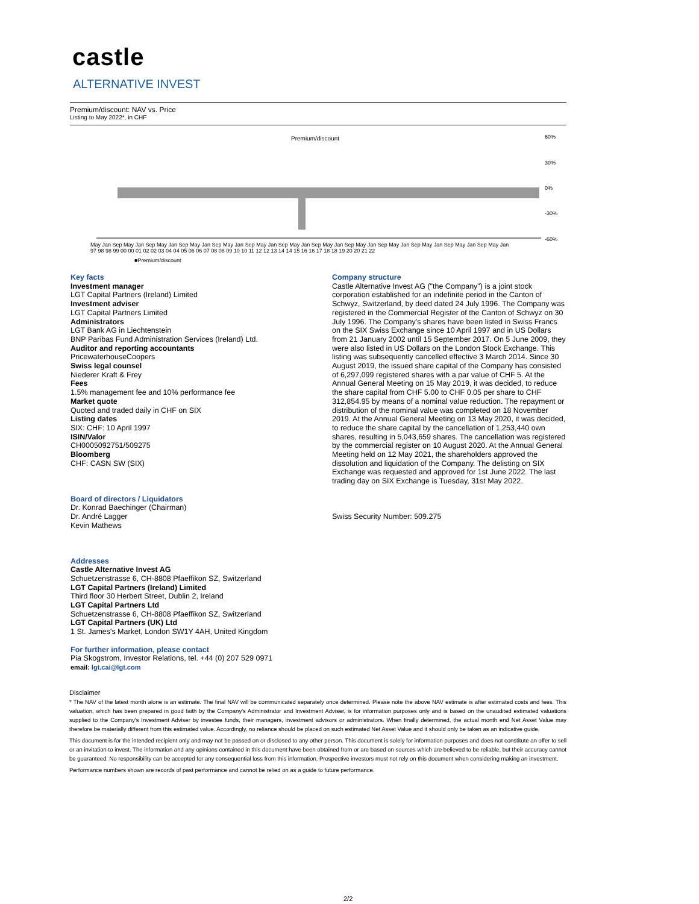castle
ALTERNATIVE INVEST
Premium/discount: NAV vs. Price
Listing to May 2022*, in CHF
Premium/discount 60%
30%
0%
-30%
-60%
May Jan Sep May Jan Sep May Jan Sep May Jan Sep May Jan Sep May Jan Sep May Jan Sep May Jan Sep May Jan Sep May Jan Sep May Jan Sep May Jan Sep May Jan
97 98 98 99 00 00 01 02 02 03 04 04 05 06 06 07 08 08 09 10 10 11 12 12 13 14 14 15 16 16 17 18 18 19 20 20 21 22
■Premium/discount
Key facts
Investment manager
LGT Capital Partners (Ireland) Limited
Investment adviser
LGT Capital Partners Limited
Administrators
LGT Bank AG in Liechtenstein
BNP Paribas Fund Administration Services (Ireland) Ltd.
Auditor and reporting accountants
PricewaterhouseCoopers
Swiss legal counsel
Niederer Kraft & Frey
Fees
1.5% management fee and 10% performance fee
Market quote
Quoted and traded daily in CHF on SIX
Listing dates
SIX: CHF: 10 April 1997
ISIN/Valor
CH0005092751/509275
Bloomberg
CHF: CASN SW (SIX)
Board of directors / Liquidators
Dr. Konrad Baechinger (Chairman)
Dr. André Lagger
Kevin Mathews
Addresses
Castle Alternative Invest AG
Schuetzenstrasse 6, CH-8808 Pfaeffikon SZ, Switzerland
LGT Capital Partners (Ireland) Limited
Third floor 30 Herbert Street, Dublin 2, Ireland
LGT Capital Partners Ltd
Schuetzenstrasse 6, CH-8808 Pfaeffikon SZ, Switzerland
LGT Capital Partners (UK) Ltd
1 St. James's Market, London SW1Y 4AH, United Kingdom
For further information, please contact
Pia Skogstrom, Investor Relations, tel. +44 (0) 207 529 0971
email: lgt.cai@lgt.com
Company structure
Castle Alternative Invest AG ("the Company") is a joint stock corporation established for an indefinite period in the Canton of Schwyz, Switzerland, by deed dated 24 July 1996. The Company was registered in the Commercial Register of the Canton of Schwyz on 30 July 1996. The Company's shares have been listed in Swiss Francs on the SIX Swiss Exchange since 10 April 1997 and in US Dollars from 21 January 2002 until 15 September 2017. On 5 June 2009, they were also listed in US Dollars on the London Stock Exchange. This listing was subsequently cancelled effective 3 March 2014. Since 30 August 2019, the issued share capital of the Company has consisted of 6,297,099 registered shares with a par value of CHF 5. At the Annual General Meeting on 15 May 2019, it was decided, to reduce the share capital from CHF 5.00 to CHF 0.05 per share to CHF 312,854.95 by means of a nominal value reduction. The repayment or distribution of the nominal value was completed on 18 November 2019. At the Annual General Meeting on 13 May 2020, it was decided, to reduce the share capital by the cancellation of 1,253,440 own shares, resulting in 5,043,659 shares. The cancellation was registered by the commercial register on 10 August 2020. At the Annual General Meeting held on 12 May 2021, the shareholders approved the dissolution and liquidation of the Company. The delisting on SIX Exchange was requested and approved for 1st June 2022. The last trading day on SIX Exchange is Tuesday, 31st May 2022.
Swiss Security Number: 509.275
Disclaimer
* The NAV of the latest month alone is an estimate. The final NAV will be communicated separately once determined. Please note the above NAV estimate is after estimated costs and fees. This valuation, which has been prepared in good faith by the Company's Administrator and Investment Adviser, is for information purposes only and is based on the unaudited estimated valuations supplied to the Company's Investment Adviser by investee funds, their managers, investment advisors or administrators. When finally determined, the actual month end Net Asset Value may therefore be materially different from this estimated value. Accordingly, no reliance should be placed on such estimated Net Asset Value and it should only be taken as an indicative guide.
This document is for the intended recipient only and may not be passed on or disclosed to any other person. This document is solely for information purposes and does not constitute an offer to sell or an invitation to invest. The information and any opinions contained in this document have been obtained from or are based on sources which are believed to be reliable, but their accuracy cannot be guaranteed. No responsibility can be accepted for any consequential loss from this information. Prospective investors must not rely on this document when considering making an investment.
Performance numbers shown are records of past performance and cannot be relied on as a guide to future performance.
2/2